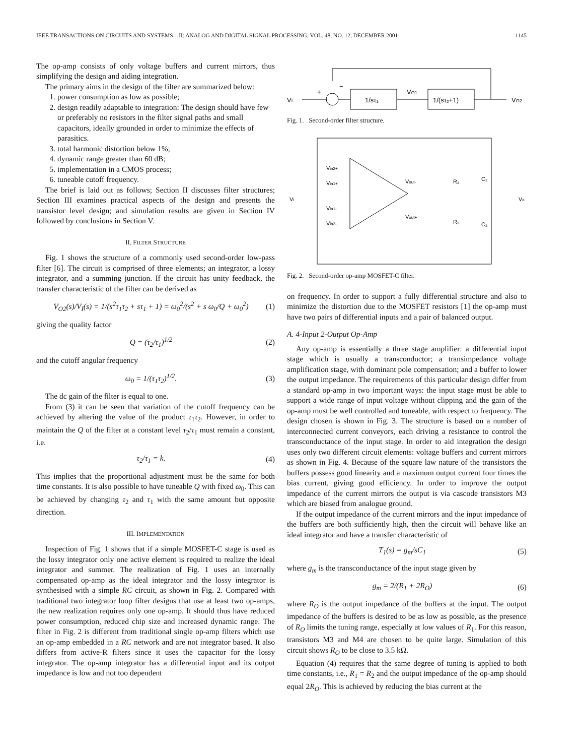IEEE TRANSACTIONS ON CIRCUITS AND SYSTEMS—II: ANALOG AND DIGITAL SIGNAL PROCESSING, VOL. 48, NO. 12, DECEMBER 2001 1145
The op-amp consists of only voltage buffers and current mirrors, thus simplifying the design and aiding integration.
The primary aims in the design of the filter are summarized below:
1. power consumption as low as possible;
2. design readily adaptable to integration: The design should have few or preferably no resistors in the filter signal paths and small capacitors, ideally grounded in order to minimize the effects of parasitics.
3. total harmonic distortion below 1%;
4. dynamic range greater than 60 dB;
5. implementation in a CMOS process;
6. tuneable cutoff frequency.
The brief is laid out as follows; Section II discusses filter structures; Section III examines practical aspects of the design and presents the transistor level design; and simulation results are given in Section IV followed by conclusions in Section V.
II. FILTER STRUCTURE
Fig. 1 shows the structure of a commonly used second-order low-pass filter [6]. The circuit is comprised of three elements; an integrator, a lossy integrator, and a summing junction. If the circuit has unity feedback, the transfer characteristic of the filter can be derived as
V<sub>O2</sub>(s)/V<sub>I</sub>(s) = 1/(s<sup>2</sup>τ<sub>1</sub>τ<sub>2</sub> + sτ<sub>1</sub> + 1) = ω<sub>0</sub><sup>2</sup>/(s<sup>2</sup> + s ω<sub>0</sub>/Q + ω<sub>0</sub><sup>2</sup>) (1)
giving the quality factor
Q = (τ<sub>2</sub>/τ<sub>1</sub>)<sup>1/2</sup> (2)
and the cutoff angular frequency
ω<sub>0</sub> = 1/(τ<sub>1</sub>τ<sub>2</sub>)<sup>1/2</sup>. (3)
The dc gain of the filter is equal to one.
From (3) it can be seen that variation of the cutoff frequency can be achieved by altering the value of the product τ<sub>1</sub>τ<sub>2</sub>. However, in order to maintain the Q of the filter at a constant level τ<sub>2</sub>/τ<sub>1</sub> must remain a constant, i.e.
τ<sub>2</sub>/τ<sub>1</sub> = k. (4)
This implies that the proportional adjustment must be the same for both time constants. It is also possible to have tuneable Q with fixed ω<sub>0</sub>. This can be achieved by changing τ<sub>2</sub> and τ<sub>1</sub> with the same amount but opposite direction.
III. IMPLEMENTATION
Inspection of Fig. 1 shows that if a simple MOSFET-C stage is used as the lossy integrator only one active element is required to realize the ideal integrator and summer. The realization of Fig. 1 uses an internally compensated op-amp as the ideal integrator and the lossy integrator is synthesised with a simple RC circuit, as shown in Fig. 2. Compared with traditional two integrator loop filter designs that use at least two op-amps, the new realization requires only one op-amp. It should thus have reduced power consumption, reduced chip size and increased dynamic range. The filter in Fig. 2 is different from traditional single op-amp filters which use an op-amp embedded in a RC network and are not integrator based. It also differs from active-R filters since it uses the capacitor for the lossy integrator. The op-amp integrator has a differential input and its output impedance is low and not too dependent
1/sτ₁
VO1
1/(sτ₂+1)
VI
VO2
+
−
Fig. 1. Second-order filter structure.
Vin2+
Vin1+
Vin1-
Vin2-
Vout-
Vout+
R₂
R₂
C₂
C₂
Vi
Vo
Fig. 2. Second-order op-amp MOSFET-C filter.
on frequency. In order to support a fully differential structure and also to minimize the distortion due to the MOSFET resistors [1] the op-amp must have two pairs of differential inputs and a pair of balanced output.
A. 4-Input 2-Output Op-Amp
Any op-amp is essentially a three stage amplifier: a differential input stage which is usually a transconductor; a transimpedance voltage amplification stage, with dominant pole compensation; and a buffer to lower the output impedance. The requirements of this particular design differ from a standard op-amp in two important ways: the input stage must be able to support a wide range of input voltage without clipping and the gain of the op-amp must be well controlled and tuneable, with respect to frequency. The design chosen is shown in Fig. 3. The structure is based on a number of interconnected current conveyors, each driving a resistance to control the transconductance of the input stage. In order to aid integration the design uses only two different circuit elements: voltage buffers and current mirrors as shown in Fig. 4. Because of the square law nature of the transistors the buffers possess good linearity and a maximum output current four times the bias current, giving good efficiency. In order to improve the output impedance of the current mirrors the output is via cascode transistors M3 which are biased from analogue ground.
If the output impedance of the current mirrors and the input impedance of the buffers are both sufficiently high, then the circuit will behave like an ideal integrator and have a transfer characteristic of
T<sub>1</sub>(s) = g<sub>m</sub>/sC<sub>1</sub> (5)
where g<sub>m</sub> is the transconductance of the input stage given by
g<sub>m</sub> = 2/(R<sub>1</sub> + 2R<sub>O</sub>) (6)
where R<sub>O</sub> is the output impedance of the buffers at the input. The output impedance of the buffers is desired to be as low as possible, as the presence of R<sub>O</sub> limits the tuning range, especially at low values of R<sub>1</sub>. For this reason, transistors M3 and M4 are chosen to be quite large. Simulation of this circuit shows R<sub>O</sub> to be close to 3.5 kΩ.
Equation (4) requires that the same degree of tuning is applied to both time constants, i.e., R<sub>1</sub> = R<sub>2</sub> and the output impedance of the op-amp should equal 2R<sub>O</sub>. This is achieved by reducing the bias current at the